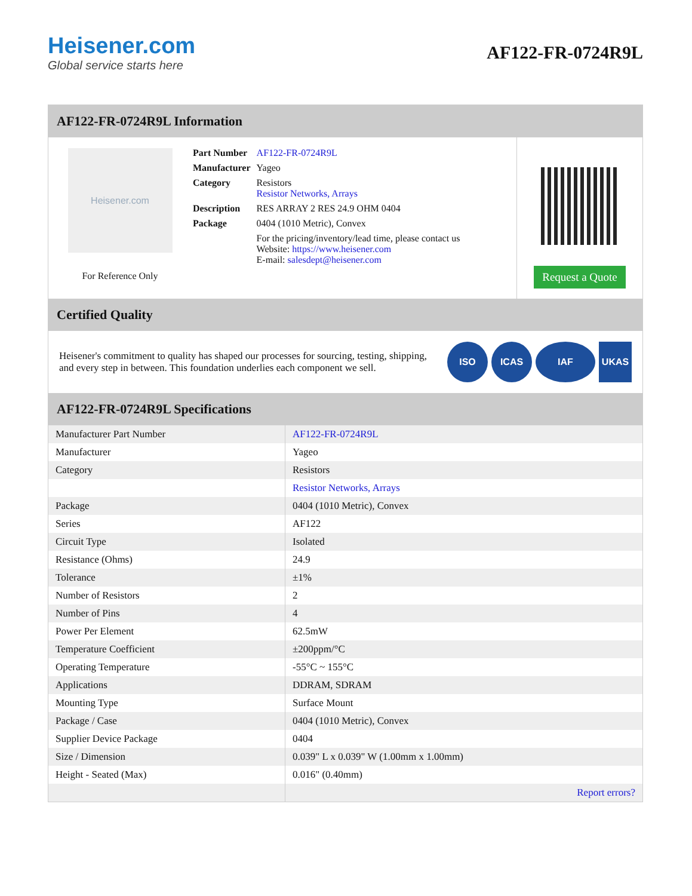Heisener.com
Global service starts here
AF122-FR-0724R9L
AF122-FR-0724R9L Information
Heisener.com
For Reference Only
| Part Number | AF122-FR-0724R9L |
| Manufacturer | Yageo |
| Category | Resistors Resistor Networks, Arrays |
| Description | RES ARRAY 2 RES 24.9 OHM 0404 |
| Package | 0404 (1010 Metric), Convex |
| | For the pricing/inventory/lead time, please contact us Website: https://www.heisener.com E-mail: salesdept@heisener.com |
Request a Quote
Certified Quality
Heisener's commitment to quality has shaped our processes for sourcing, testing, shipping, and every step in between. This foundation underlies each component we sell.
ISO ICAS IAF UKAS
AF122-FR-0724R9L Specifications
| Manufacturer Part Number | AF122-FR-0724R9L |
| Manufacturer | Yageo |
| Category | Resistors |
| | Resistor Networks, Arrays |
| Package | 0404 (1010 Metric), Convex |
| Series | AF122 |
| Circuit Type | Isolated |
| Resistance (Ohms) | 24.9 |
| Tolerance | ±1% |
| Number of Resistors | 2 |
| Number of Pins | 4 |
| Power Per Element | 62.5mW |
| Temperature Coefficient | ±200ppm/°C |
| Operating Temperature | -55°C ~ 155°C |
| Applications | DDRAM, SDRAM |
| Mounting Type | Surface Mount |
| Package / Case | 0404 (1010 Metric), Convex |
| Supplier Device Package | 0404 |
| Size / Dimension | 0.039" L x 0.039" W (1.00mm x 1.00mm) |
| Height - Seated (Max) | 0.016" (0.40mm) |
| | Report errors? |